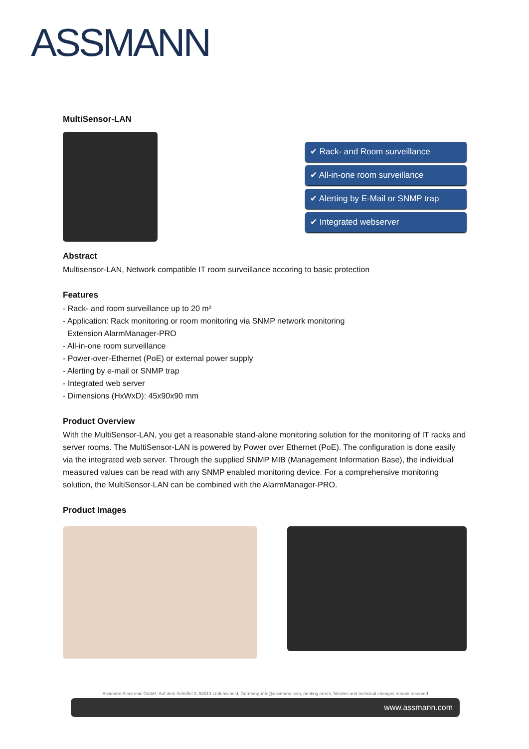ASSMANN
MultiSensor-LAN
✔ Rack- and Room surveillance
✔ All-in-one room surveillance
✔ Alerting by E-Mail or SNMP trap
✔ Integrated webserver
Abstract
Multisensor-LAN, Network compatible IT room surveillance accoring to basic protection
Features
- Rack- and room surveillance up to 20 m²
- Application: Rack monitoring or room monitoring via SNMP network monitoring
Extension AlarmManager-PRO
- All-in-one room surveillance
- Power-over-Ethernet (PoE) or external power supply
- Alerting by e-mail or SNMP trap
- Integrated web server
- Dimensions (HxWxD): 45x90x90 mm
Product Overview
With the MultiSensor-LAN, you get a reasonable stand-alone monitoring solution for the monitoring of IT racks and server rooms. The MultiSensor-LAN is powered by Power over Ethernet (PoE). The configuration is done easily via the integrated web server. Through the supplied SNMP MIB (Management Information Base), the individual measured values can be read with any SNMP enabled monitoring device. For a comprehensive monitoring solution, the MultiSensor-LAN can be combined with the AlarmManager-PRO.
Product Images
Assmann Electronic GmbH, Auf dem Schüffel 3, 58513 Lüdenscheid, Germany, info@assmann.com, printing errors, falsities and technical changes remain reserved
www.assmann.com